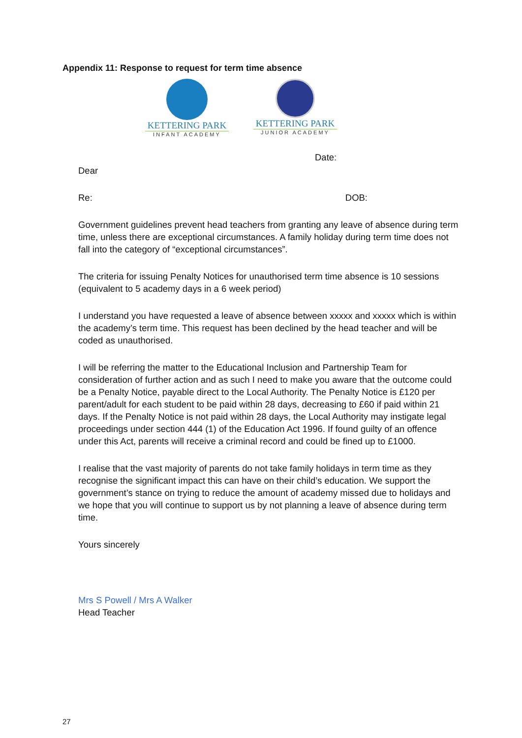Appendix 11: Response to request for term time absence
KETTERING PARK
INFANT ACADEMY
KETTERING PARK
JUNIOR ACADEMY
Date:
Dear
Re: DOB:
Government guidelines prevent head teachers from granting any leave of absence during term time, unless there are exceptional circumstances. A family holiday during term time does not fall into the category of “exceptional circumstances”.
The criteria for issuing Penalty Notices for unauthorised term time absence is 10 sessions (equivalent to 5 academy days in a 6 week period)
I understand you have requested a leave of absence between xxxxx and xxxxx which is within the academy’s term time. This request has been declined by the head teacher and will be coded as unauthorised.
I will be referring the matter to the Educational Inclusion and Partnership Team for consideration of further action and as such I need to make you aware that the outcome could be a Penalty Notice, payable direct to the Local Authority. The Penalty Notice is £120 per parent/adult for each student to be paid within 28 days, decreasing to £60 if paid within 21 days. If the Penalty Notice is not paid within 28 days, the Local Authority may instigate legal proceedings under section 444 (1) of the Education Act 1996. If found guilty of an offence under this Act, parents will receive a criminal record and could be fined up to £1000.
I realise that the vast majority of parents do not take family holidays in term time as they recognise the significant impact this can have on their child’s education. We support the government’s stance on trying to reduce the amount of academy missed due to holidays and we hope that you will continue to support us by not planning a leave of absence during term time.
Yours sincerely
Mrs S Powell / Mrs A Walker
Head Teacher
27